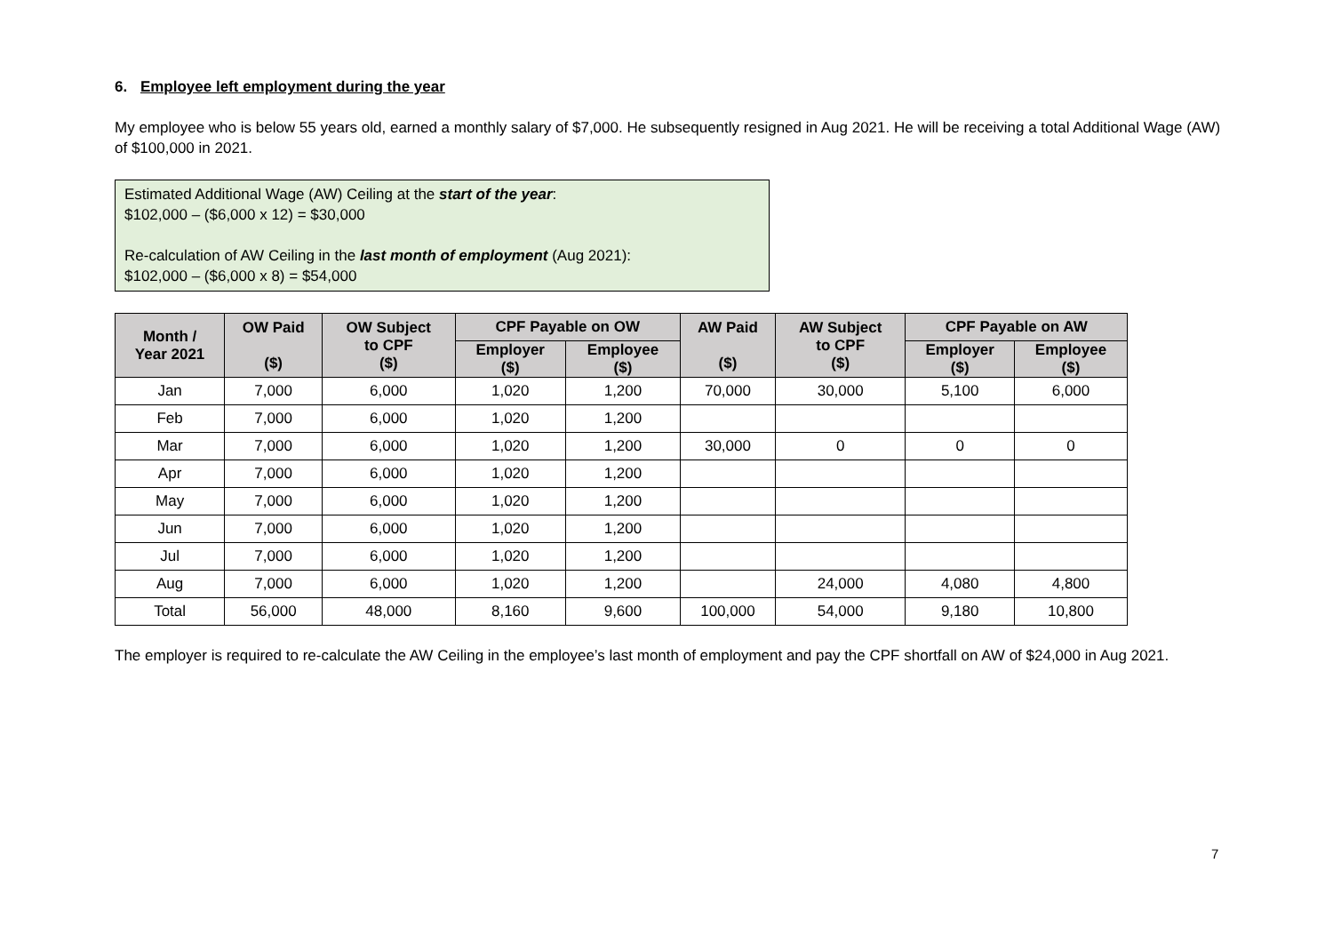6. Employee left employment during the year
My employee who is below 55 years old, earned a monthly salary of $7,000. He subsequently resigned in Aug 2021. He will be receiving a total Additional Wage (AW) of $100,000 in 2021.
Estimated Additional Wage (AW) Ceiling at the start of the year:
$102,000 – ($6,000 x 12) = $30,000
Re-calculation of AW Ceiling in the last month of employment (Aug 2021):
$102,000 – ($6,000 x 8) = $54,000
| Month / Year 2021 | OW Paid ($) | OW Subject to CPF ($) | CPF Payable on OW | | AW Paid ($) | AW Subject to CPF ($) | CPF Payable on AW | |
| --- | --- | --- | --- | --- | --- | --- | --- | --- |
| | | | Employer ($) | Employee ($) | | | Employer ($) | Employee ($) |
| Jan | 7,000 | 6,000 | 1,020 | 1,200 | 70,000 | 30,000 | 5,100 | 6,000 |
| Feb | 7,000 | 6,000 | 1,020 | 1,200 | | | | |
| Mar | 7,000 | 6,000 | 1,020 | 1,200 | 30,000 | 0 | 0 | 0 |
| Apr | 7,000 | 6,000 | 1,020 | 1,200 | | | | |
| May | 7,000 | 6,000 | 1,020 | 1,200 | | | | |
| Jun | 7,000 | 6,000 | 1,020 | 1,200 | | | | |
| Jul | 7,000 | 6,000 | 1,020 | 1,200 | | | | |
| Aug | 7,000 | 6,000 | 1,020 | 1,200 | | 24,000 | 4,080 | 4,800 |
| Total | 56,000 | 48,000 | 8,160 | 9,600 | 100,000 | 54,000 | 9,180 | 10,800 |
The employer is required to re-calculate the AW Ceiling in the employee’s last month of employment and pay the CPF shortfall on AW of $24,000 in Aug 2021.
7